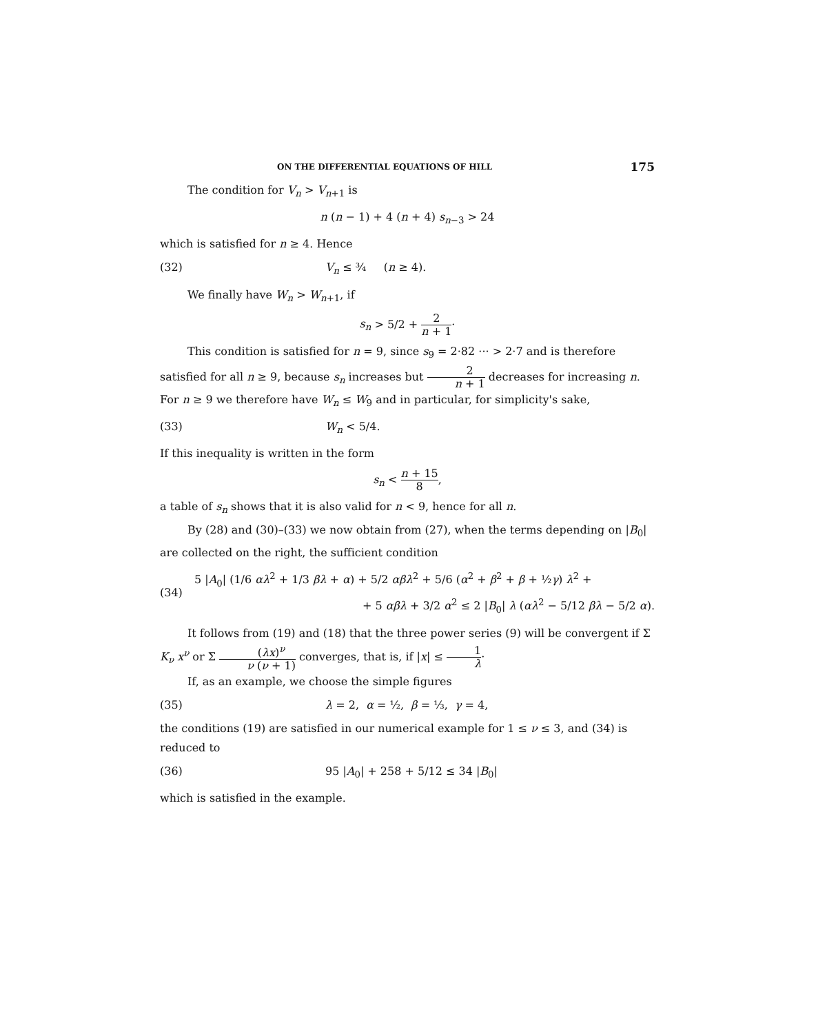ON THE DIFFERENTIAL EQUATIONS OF HILL 175
The condition for V<sub>n</sub> > V<sub>n+1</sub> is
n (n − 1) + 4 (n + 4) s<sub>n−3</sub> > 24
which is satisfied for n ≥ 4. Hence
(32) V<sub>n</sub> ≤ ¾ (n ≥ 4).
We finally have W<sub>n</sub> > W<sub>n+1</sub>, if
s<sub>n</sub> > 5/2 + 2 n + 1·
This condition is satisfied for n = 9, since s<sub>9</sub> = 2·82 ··· > 2·7 and is therefore satisfied for all n ≥ 9, because s<sub>n</sub> increases but 2 n + 1 decreases for increasing n. For n ≥ 9 we therefore have W<sub>n</sub> ≤ W<sub>9</sub> and in particular, for simplicity's sake,
(33) W<sub>n</sub> < 5/4.
If this inequality is written in the form
s<sub>n</sub> < n + 15 8,
a table of s<sub>n</sub> shows that it is also valid for n < 9, hence for all n.
By (28) and (30)–(33) we now obtain from (27), when the terms depending on |B<sub>0</sub>| are collected on the right, the sufficient condition
(34) 5 |A<sub>0</sub>| (1/6 αλ<sup>2</sup> + 1/3 βλ + α) + 5/2 αβλ<sup>2</sup> + 5/6 (α<sup>2</sup> + β<sup>2</sup> + β + ½γ) λ<sup>2</sup> +
+ 5 αβλ + 3/2 α<sup>2</sup> ≤ 2 |B<sub>0</sub>| λ (αλ<sup>2</sup> − 5/12 βλ − 5/2 α).
It follows from (19) and (18) that the three power series (9) will be convergent if Σ K<sub>ν</sub> x<sup>ν</sup> or Σ (λx)<sup>ν</sup> ν (ν + 1) converges, that is, if |x| ≤ 1 λ·
If, as an example, we choose the simple figures
(35) λ = 2, α = ½, β = ⅓, γ = 4,
the conditions (19) are satisfied in our numerical example for 1 ≤ ν ≤ 3, and (34) is reduced to
(36) 95 |A<sub>0</sub>| + 258 + 5/12 ≤ 34 |B<sub>0</sub>|
which is satisfied in the example.